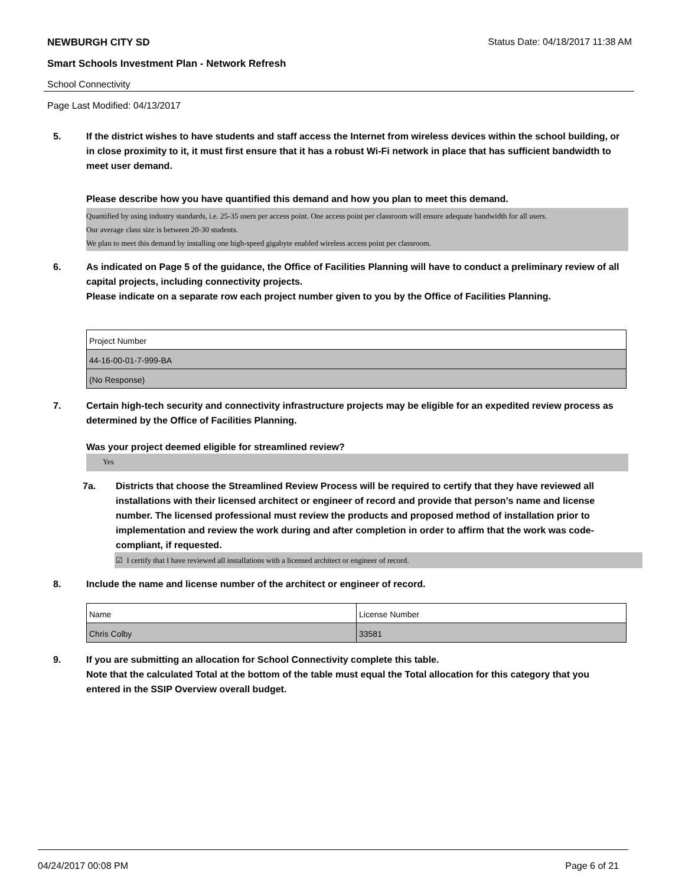NEWBURGH CITY SD Status Date: 04/18/2017 11:38 AM
Smart Schools Investment Plan - Network Refresh
School Connectivity
Page Last Modified: 04/13/2017
5. If the district wishes to have students and staff access the Internet from wireless devices within the school building, or in close proximity to it, it must first ensure that it has a robust Wi-Fi network in place that has sufficient bandwidth to meet user demand.
Please describe how you have quantified this demand and how you plan to meet this demand.
Quantified by using industry standards, i.e. 25-35 users per access point. One access point per classroom will ensure adequate bandwidth for all users.
Our average class size is between 20-30 students.
We plan to meet this demand by installing one high-speed gigabyte enabled wireless access point per classroom.
6. As indicated on Page 5 of the guidance, the Office of Facilities Planning will have to conduct a preliminary review of all capital projects, including connectivity projects.
Please indicate on a separate row each project number given to you by the Office of Facilities Planning.
| Project Number |
| 44-16-00-01-7-999-BA |
| (No Response) |
7. Certain high-tech security and connectivity infrastructure projects may be eligible for an expedited review process as determined by the Office of Facilities Planning.
Was your project deemed eligible for streamlined review?
Yes
7a. Districts that choose the Streamlined Review Process will be required to certify that they have reviewed all installations with their licensed architect or engineer of record and provide that person’s name and license number. The licensed professional must review the products and proposed method of installation prior to implementation and review the work during and after completion in order to affirm that the work was code-compliant, if requested.
☑ I certify that I have reviewed all installations with a licensed architect or engineer of record.
8. Include the name and license number of the architect or engineer of record.
| Name | License Number |
| Chris Colby | 33581 |
9. If you are submitting an allocation for School Connectivity complete this table.
Note that the calculated Total at the bottom of the table must equal the Total allocation for this category that you entered in the SSIP Overview overall budget.
04/24/2017 00:08 PM Page 6 of 21